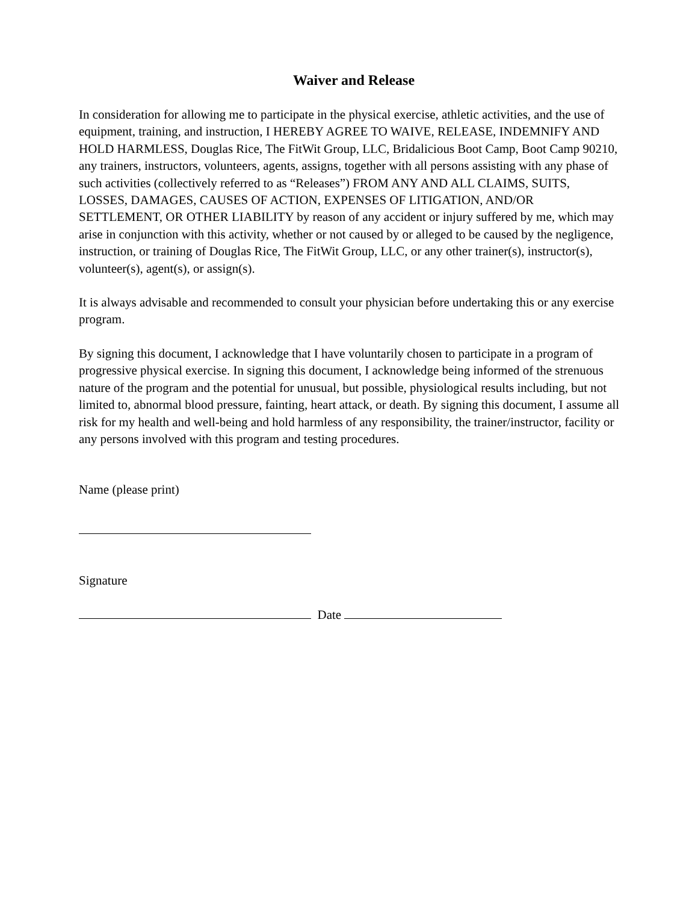Waiver and Release
In consideration for allowing me to participate in the physical exercise, athletic activities, and the use of equipment, training, and instruction, I HEREBY AGREE TO WAIVE, RELEASE, INDEMNIFY AND HOLD HARMLESS, Douglas Rice, The FitWit Group, LLC, Bridalicious Boot Camp, Boot Camp 90210, any trainers, instructors, volunteers, agents, assigns, together with all persons assisting with any phase of such activities (collectively referred to as “Releases”) FROM ANY AND ALL CLAIMS, SUITS, LOSSES, DAMAGES, CAUSES OF ACTION, EXPENSES OF LITIGATION, AND/OR SETTLEMENT, OR OTHER LIABILITY by reason of any accident or injury suffered by me, which may arise in conjunction with this activity, whether or not caused by or alleged to be caused by the negligence, instruction, or training of Douglas Rice, The FitWit Group, LLC, or any other trainer(s), instructor(s), volunteer(s), agent(s), or assign(s).
It is always advisable and recommended to consult your physician before undertaking this or any exercise program.
By signing this document, I acknowledge that I have voluntarily chosen to participate in a program of progressive physical exercise. In signing this document, I acknowledge being informed of the strenuous nature of the program and the potential for unusual, but possible, physiological results including, but not limited to, abnormal blood pressure, fainting, heart attack, or death. By signing this document, I assume all risk for my health and well-being and hold harmless of any responsibility, the trainer/instructor, facility or any persons involved with this program and testing procedures.
Name (please print)
Signature
Date